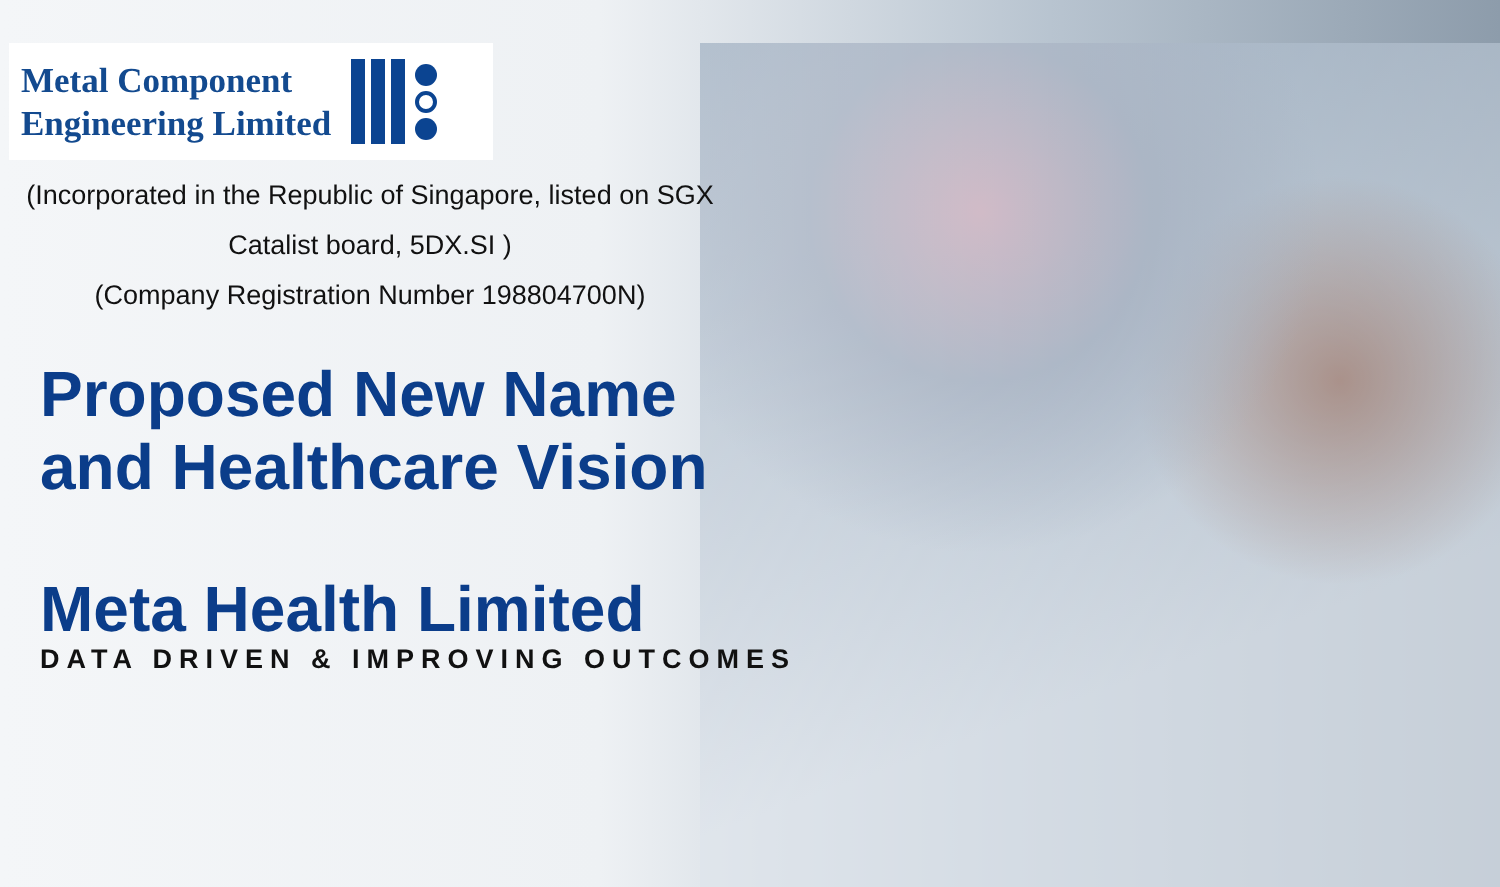Metal Component
Engineering Limited
(Incorporated in the Republic of Singapore, listed on SGX
Catalist board, 5DX.SI )
(Company Registration Number 198804700N)
Proposed New Name
and Healthcare Vision
Meta Health Limited
DATA DRIVEN & IMPROVING OUTCOMES